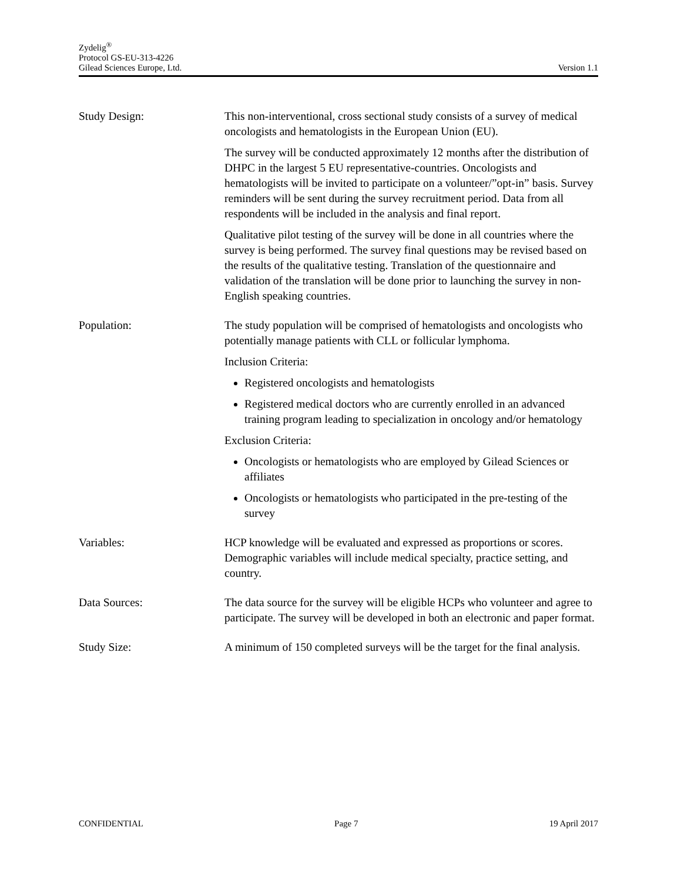Zydelig<sup>®</sup>
Protocol GS-EU-313-4226
Gilead Sciences Europe, Ltd. Version 1.1
Study Design: This non-interventional, cross sectional study consists of a survey of medical oncologists and hematologists in the European Union (EU).
The survey will be conducted approximately 12 months after the distribution of DHPC in the largest 5 EU representative-countries. Oncologists and hematologists will be invited to participate on a volunteer/”opt-in” basis. Survey reminders will be sent during the survey recruitment period. Data from all respondents will be included in the analysis and final report.
Qualitative pilot testing of the survey will be done in all countries where the survey is being performed. The survey final questions may be revised based on the results of the qualitative testing. Translation of the questionnaire and validation of the translation will be done prior to launching the survey in non-English speaking countries.
Population: The study population will be comprised of hematologists and oncologists who potentially manage patients with CLL or follicular lymphoma.
Inclusion Criteria:
Registered oncologists and hematologists
Registered medical doctors who are currently enrolled in an advanced training program leading to specialization in oncology and/or hematology
Exclusion Criteria:
Oncologists or hematologists who are employed by Gilead Sciences or affiliates
Oncologists or hematologists who participated in the pre-testing of the survey
Variables: HCP knowledge will be evaluated and expressed as proportions or scores. Demographic variables will include medical specialty, practice setting, and country.
Data Sources: The data source for the survey will be eligible HCPs who volunteer and agree to participate. The survey will be developed in both an electronic and paper format.
Study Size: A minimum of 150 completed surveys will be the target for the final analysis.
CONFIDENTIAL Page 7 19 April 2017